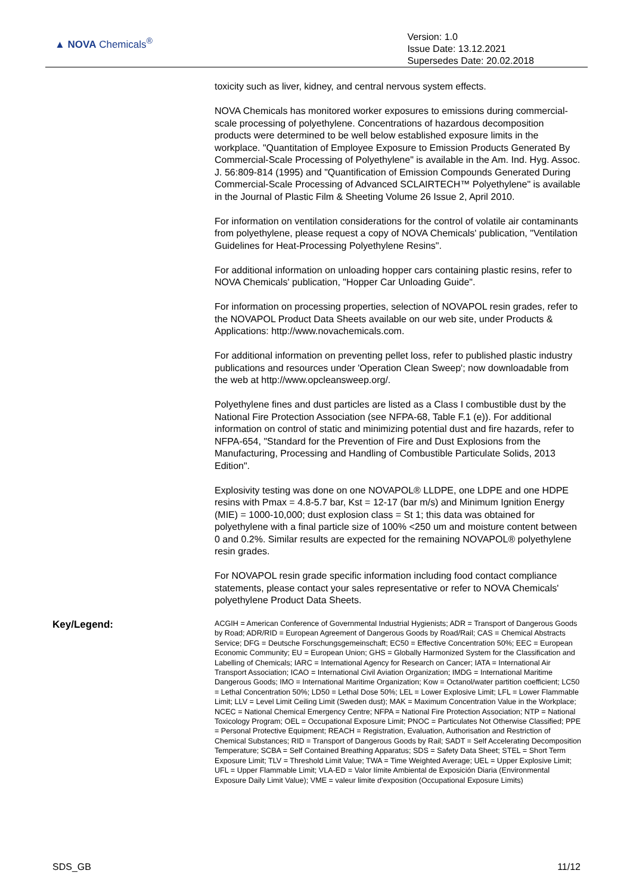▲ NOVA Chemicals<sup>®</sup>
Version: 1.0
Issue Date: 13.12.2021
Supersedes Date: 20.02.2018
toxicity such as liver, kidney, and central nervous system effects.
NOVA Chemicals has monitored worker exposures to emissions during commercial-scale processing of polyethylene. Concentrations of hazardous decomposition products were determined to be well below established exposure limits in the workplace. "Quantitation of Employee Exposure to Emission Products Generated By Commercial-Scale Processing of Polyethylene" is available in the Am. Ind. Hyg. Assoc. J. 56:809-814 (1995) and "Quantification of Emission Compounds Generated During Commercial-Scale Processing of Advanced SCLAIRTECH™ Polyethylene" is available in the Journal of Plastic Film & Sheeting Volume 26 Issue 2, April 2010.
For information on ventilation considerations for the control of volatile air contaminants from polyethylene, please request a copy of NOVA Chemicals' publication, "Ventilation Guidelines for Heat-Processing Polyethylene Resins".
For additional information on unloading hopper cars containing plastic resins, refer to NOVA Chemicals' publication, "Hopper Car Unloading Guide".
For information on processing properties, selection of NOVAPOL resin grades, refer to the NOVAPOL Product Data Sheets available on our web site, under Products & Applications: http://www.novachemicals.com.
For additional information on preventing pellet loss, refer to published plastic industry publications and resources under 'Operation Clean Sweep'; now downloadable from the web at http://www.opcleansweep.org/.
Polyethylene fines and dust particles are listed as a Class I combustible dust by the National Fire Protection Association (see NFPA-68, Table F.1 (e)). For additional information on control of static and minimizing potential dust and fire hazards, refer to NFPA-654, "Standard for the Prevention of Fire and Dust Explosions from the Manufacturing, Processing and Handling of Combustible Particulate Solids, 2013 Edition".
Explosivity testing was done on one NOVAPOL® LLDPE, one LDPE and one HDPE resins with Pmax = 4.8-5.7 bar, Kst = 12-17 (bar m/s) and Minimum Ignition Energy (MIE) = 1000-10,000; dust explosion class = St 1; this data was obtained for polyethylene with a final particle size of 100% <250 um and moisture content between 0 and 0.2%. Similar results are expected for the remaining NOVAPOL® polyethylene resin grades.
For NOVAPOL resin grade specific information including food contact compliance statements, please contact your sales representative or refer to NOVA Chemicals' polyethylene Product Data Sheets.
Key/Legend:
ACGIH = American Conference of Governmental Industrial Hygienists; ADR = Transport of Dangerous Goods by Road; ADR/RID = European Agreement of Dangerous Goods by Road/Rail; CAS = Chemical Abstracts Service; DFG = Deutsche Forschungsgemeinschaft; EC50 = Effective Concentration 50%; EEC = European Economic Community; EU = European Union; GHS = Globally Harmonized System for the Classification and Labelling of Chemicals; IARC = International Agency for Research on Cancer; IATA = International Air Transport Association; ICAO = International Civil Aviation Organization; IMDG = International Maritime Dangerous Goods; IMO = International Maritime Organization; Kow = Octanol/water partition coefficient; LC50 = Lethal Concentration 50%; LD50 = Lethal Dose 50%; LEL = Lower Explosive Limit; LFL = Lower Flammable Limit; LLV = Level Limit Ceiling Limit (Sweden dust); MAK = Maximum Concentration Value in the Workplace; NCEC = National Chemical Emergency Centre; NFPA = National Fire Protection Association; NTP = National Toxicology Program; OEL = Occupational Exposure Limit; PNOC = Particulates Not Otherwise Classified; PPE = Personal Protective Equipment; REACH = Registration, Evaluation, Authorisation and Restriction of Chemical Substances; RID = Transport of Dangerous Goods by Rail; SADT = Self Accelerating Decomposition Temperature; SCBA = Self Contained Breathing Apparatus; SDS = Safety Data Sheet; STEL = Short Term Exposure Limit; TLV = Threshold Limit Value; TWA = Time Weighted Average; UEL = Upper Explosive Limit; UFL = Upper Flammable Limit; VLA-ED = Valor límite Ambiental de Exposición Diaria (Environmental Exposure Daily Limit Value); VME = valeur limite d'exposition (Occupational Exposure Limits)
SDS_GB 11/12